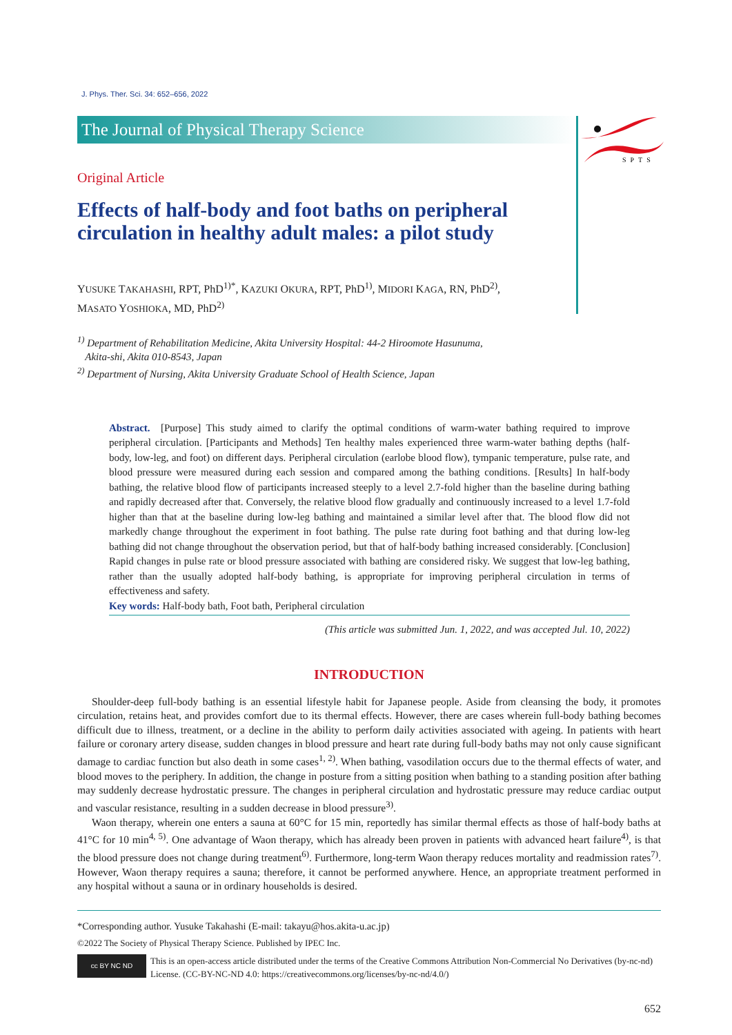SPTS
J. Phys. Ther. Sci. 34: 652–656, 2022
The Journal of Physical Therapy Science
Original Article
Effects of half-body and foot baths on peripheral circulation in healthy adult males: a pilot study
YUSUKE TAKAHASHI, RPT, PhD<sup>1)*</sup>, KAZUKI OKURA, RPT, PhD<sup>1)</sup>, MIDORI KAGA, RN, PhD<sup>2)</sup>,
MASATO YOSHIOKA, MD, PhD<sup>2)</sup>
<sup>1)</sup> Department of Rehabilitation Medicine, Akita University Hospital: 44-2 Hiroomote Hasunuma,
Akita-shi, Akita 010-8543, Japan
<sup>2)</sup> Department of Nursing, Akita University Graduate School of Health Science, Japan
Abstract. [Purpose] This study aimed to clarify the optimal conditions of warm-water bathing required to improve peripheral circulation. [Participants and Methods] Ten healthy males experienced three warm-water bathing depths (half-body, low-leg, and foot) on different days. Peripheral circulation (earlobe blood flow), tympanic temperature, pulse rate, and blood pressure were measured during each session and compared among the bathing conditions. [Results] In half-body bathing, the relative blood flow of participants increased steeply to a level 2.7-fold higher than the baseline during bathing and rapidly decreased after that. Conversely, the relative blood flow gradually and continuously increased to a level 1.7-fold higher than that at the baseline during low-leg bathing and maintained a similar level after that. The blood flow did not markedly change throughout the experiment in foot bathing. The pulse rate during foot bathing and that during low-leg bathing did not change throughout the observation period, but that of half-body bathing increased considerably. [Conclusion] Rapid changes in pulse rate or blood pressure associated with bathing are considered risky. We suggest that low-leg bathing, rather than the usually adopted half-body bathing, is appropriate for improving peripheral circulation in terms of effectiveness and safety.
Key words: Half-body bath, Foot bath, Peripheral circulation
(This article was submitted Jun. 1, 2022, and was accepted Jul. 10, 2022)
INTRODUCTION
Shoulder-deep full-body bathing is an essential lifestyle habit for Japanese people. Aside from cleansing the body, it promotes circulation, retains heat, and provides comfort due to its thermal effects. However, there are cases wherein full-body bathing becomes difficult due to illness, treatment, or a decline in the ability to perform daily activities associated with ageing. In patients with heart failure or coronary artery disease, sudden changes in blood pressure and heart rate during full-body baths may not only cause significant damage to cardiac function but also death in some cases<sup>1, 2)</sup>. When bathing, vasodilation occurs due to the thermal effects of water, and blood moves to the periphery. In addition, the change in posture from a sitting position when bathing to a standing position after bathing may suddenly decrease hydrostatic pressure. The changes in peripheral circulation and hydrostatic pressure may reduce cardiac output and vascular resistance, resulting in a sudden decrease in blood pressure<sup>3)</sup>.
Waon therapy, wherein one enters a sauna at 60°C for 15 min, reportedly has similar thermal effects as those of half-body baths at 41°C for 10 min<sup>4, 5)</sup>. One advantage of Waon therapy, which has already been proven in patients with advanced heart failure<sup>4)</sup>, is that the blood pressure does not change during treatment<sup>6)</sup>. Furthermore, long-term Waon therapy reduces mortality and readmission rates<sup>7)</sup>. However, Waon therapy requires a sauna; therefore, it cannot be performed anywhere. Hence, an appropriate treatment performed in any hospital without a sauna or in ordinary households is desired.
*Corresponding author. Yusuke Takahashi (E-mail: takayu@hos.akita-u.ac.jp)
©2022 The Society of Physical Therapy Science. Published by IPEC Inc.
cc BY NC ND
This is an open-access article distributed under the terms of the Creative Commons Attribution Non-Commercial No Derivatives (by-nc-nd) License. (CC-BY-NC-ND 4.0: https://creativecommons.org/licenses/by-nc-nd/4.0/)
652